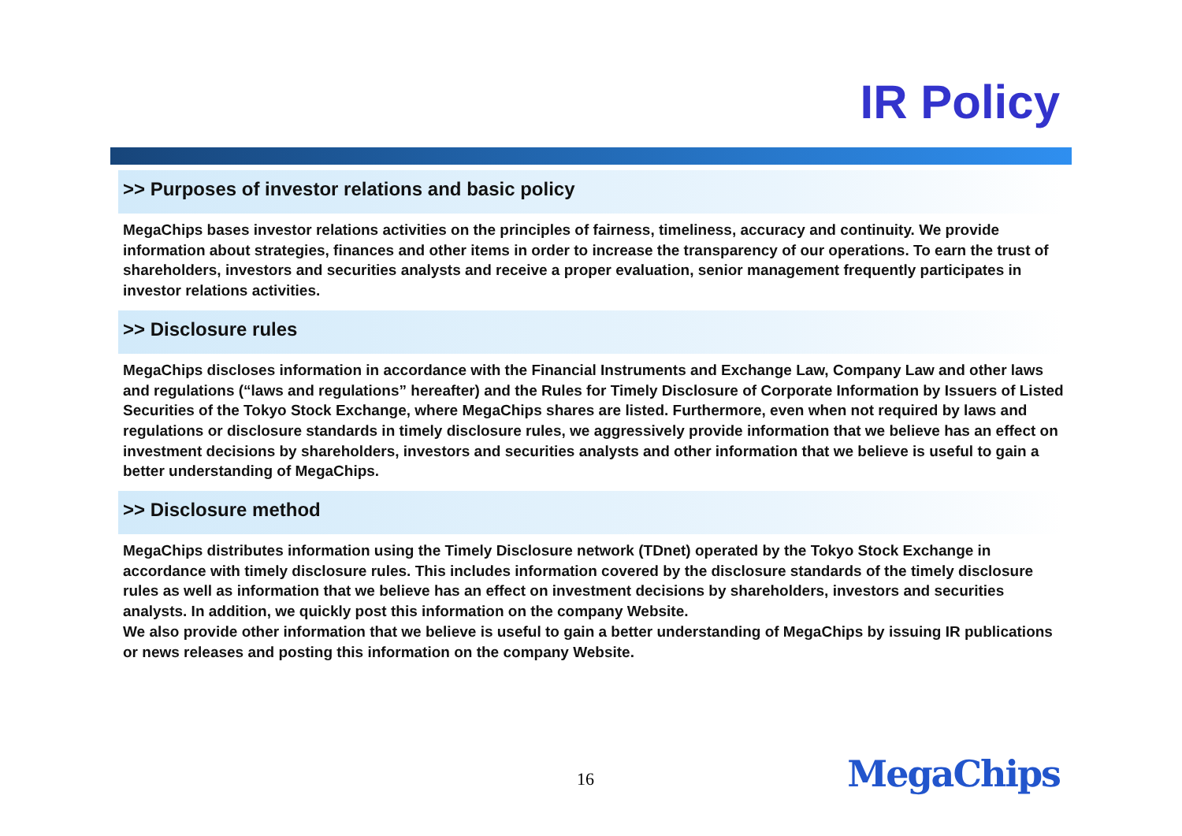IR Policy
>> Purposes of investor relations and basic policy
MegaChips bases investor relations activities on the principles of fairness, timeliness, accuracy and continuity. We provide information about strategies, finances and other items in order to increase the transparency of our operations. To earn the trust of shareholders, investors and securities analysts and receive a proper evaluation, senior management frequently participates in investor relations activities.
>> Disclosure rules
MegaChips discloses information in accordance with the Financial Instruments and Exchange Law, Company Law and other laws and regulations (“laws and regulations” hereafter) and the Rules for Timely Disclosure of Corporate Information by Issuers of Listed Securities of the Tokyo Stock Exchange, where MegaChips shares are listed. Furthermore, even when not required by laws and regulations or disclosure standards in timely disclosure rules, we aggressively provide information that we believe has an effect on investment decisions by shareholders, investors and securities analysts and other information that we believe is useful to gain a better understanding of MegaChips.
>> Disclosure method
MegaChips distributes information using the Timely Disclosure network (TDnet) operated by the Tokyo Stock Exchange in accordance with timely disclosure rules. This includes information covered by the disclosure standards of the timely disclosure rules as well as information that we believe has an effect on investment decisions by shareholders, investors and securities analysts. In addition, we quickly post this information on the company Website.
We also provide other information that we believe is useful to gain a better understanding of MegaChips by issuing IR publications or news releases and posting this information on the company Website.
16 MegaChips